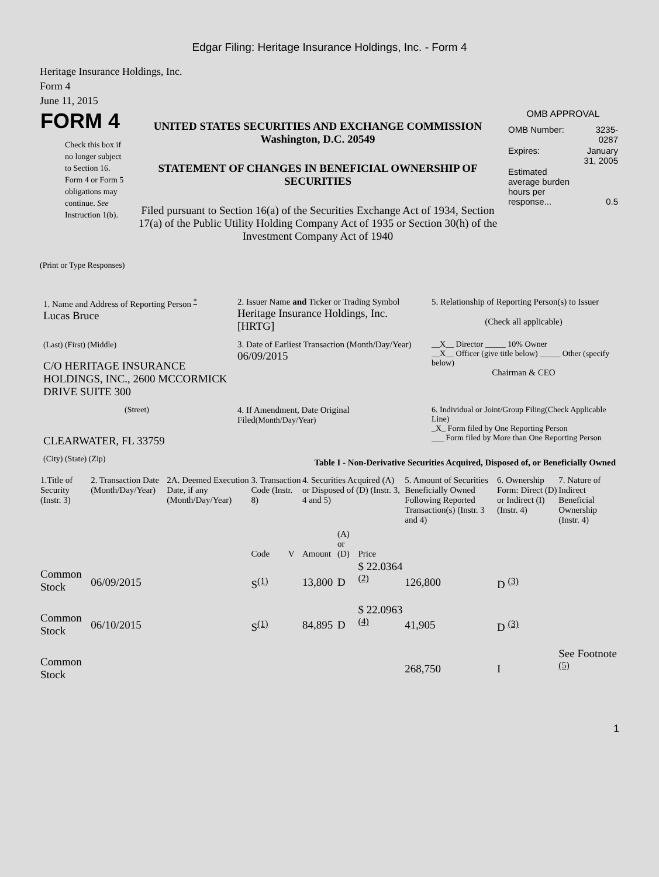Edgar Filing: Heritage Insurance Holdings, Inc. - Form 4
Heritage Insurance Holdings, Inc.
Form 4
June 11, 2015
| FORM 4 Check this box if no longer subject to Section 16. Form 4 or Form 5 obligations may continue. See Instruction 1(b). | UNITED STATES SECURITIES AND EXCHANGE COMMISSION Washington, D.C. 20549 STATEMENT OF CHANGES IN BENEFICIAL OWNERSHIP OF SECURITIES Filed pursuant to Section 16(a) of the Securities Exchange Act of 1934, Section 17(a) of the Public Utility Holding Company Act of 1935 or Section 30(h) of the Investment Company Act of 1940 | OMB APPROVAL / OMB Number: / 3235-0287 / / Expires: / January 31, 2005 / / Estimated average burden hours per response... / 0.5 / |
(Print or Type Responses)
| 1. Name and Address of Reporting Person <sup>*</sup> Lucas Bruce | 2. Issuer Name and Ticker or Trading Symbol Heritage Insurance Holdings, Inc. [HRTG] | 5. Relationship of Reporting Person(s) to Issuer (Check all applicable) |
| (Last) (First) (Middle) C/O HERITAGE INSURANCE HOLDINGS, INC., 2600 MCCORMICK DRIVE SUITE 300 | 3. Date of Earliest Transaction (Month/Day/Year) 06/09/2015 | __X__ Director _____ 10% Owner __X__ Officer (give title below) _____ Other (specify below) Chairman & CEO |
| (Street) CLEARWATER, FL 33759 | 4. If Amendment, Date Original Filed (Month/Day/Year) | 6. Individual or Joint/Group Filing(Check Applicable Line) _X_ Form filed by One Reporting Person ___ Form filed by More than One Reporting Person |
| (City) (State) (Zip) | Table I - Non-Derivative Securities Acquired, Disposed of, or Beneficially Owned | |
| 1.Title of Security (Instr. 3) | 2. Transaction Date (Month/Day/Year) | 2A. Deemed Execution Date, if any (Month/Day/Year) | 3. Transaction Code (Instr. 8) | | 4. Securities Acquired (A) or Disposed of (D) (Instr. 3, 4 and 5) | | | 5. Amount of Securities Beneficially Owned Following Reported Transaction(s) (Instr. 3 and 4) | 6. Ownership Form: Direct (D) or Indirect (I) (Instr. 4) | 7. Nature of Indirect Beneficial Ownership (Instr. 4) |
| --- | --- | --- | --- | --- | --- | --- | --- | --- | --- | --- |
| | | | Code | V | Amount | (A) or (D) | Price | | | |
| Common Stock | 06/09/2015 | | S<sup>(1)</sup> | | 13,800 | D | $ 22.0364 <sup>(2)</sup> | 126,800 | D <sup>(3)</sup> | |
| Common Stock | 06/10/2015 | | S<sup>(1)</sup> | | 84,895 | D | $ 22.0963 <sup>(4)</sup> | 41,905 | D <sup>(3)</sup> | |
| Common Stock | | | | | | | | 268,750 | I | See Footnote <sup>(5)</sup> |
1